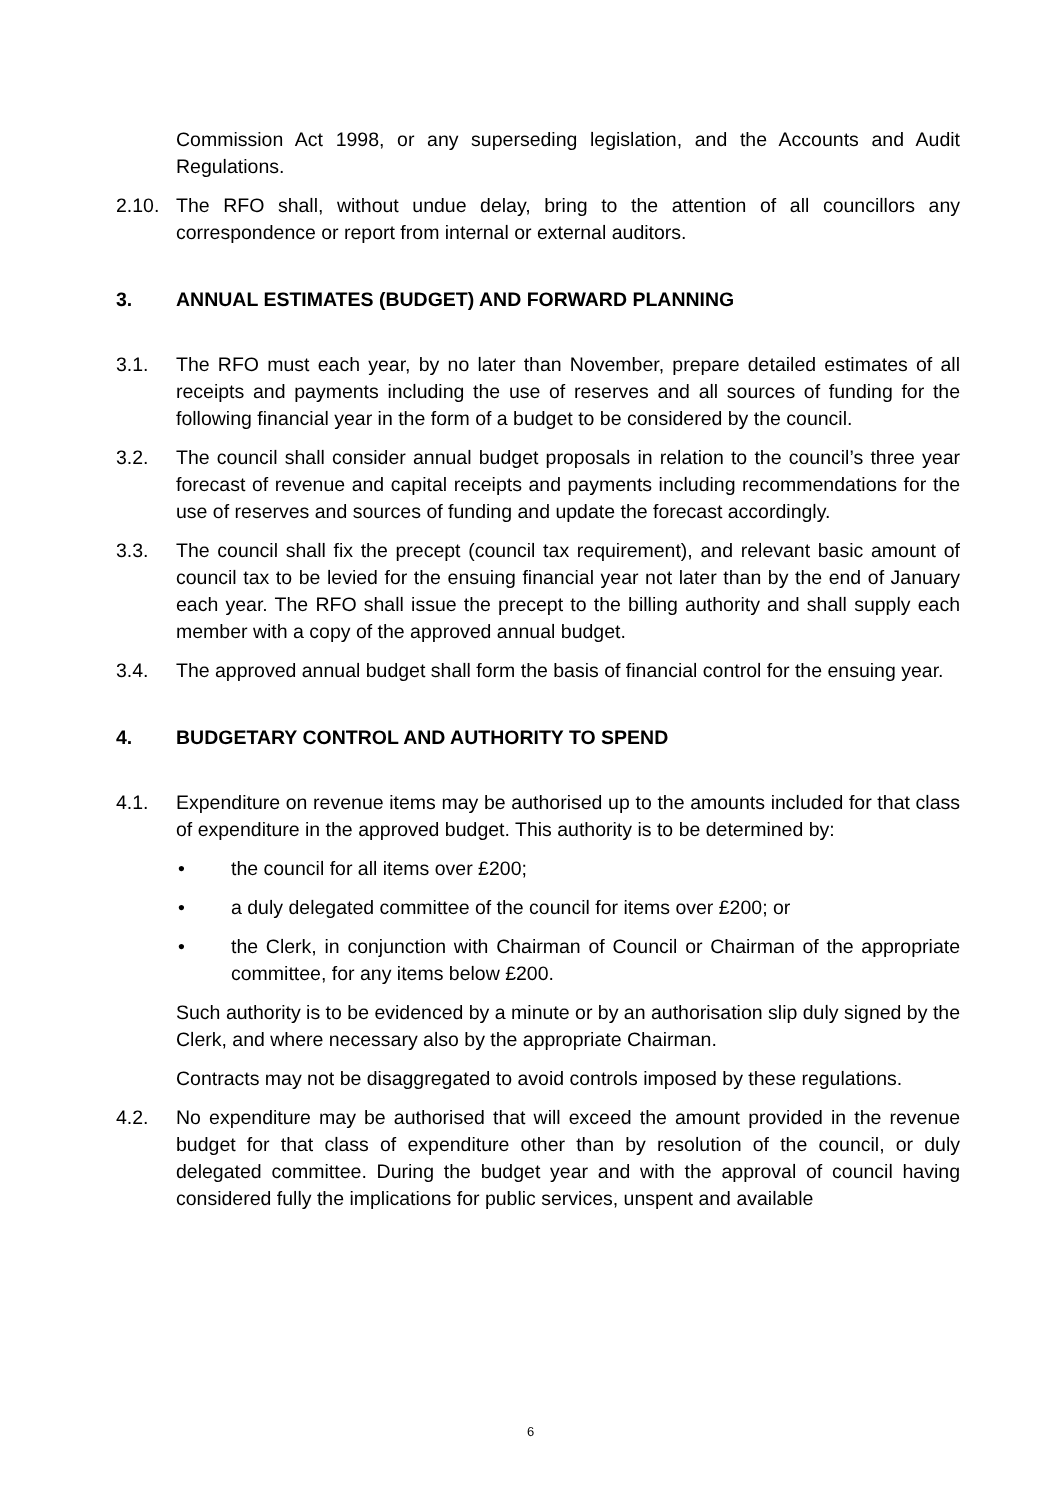Commission Act 1998, or any superseding legislation, and the Accounts and Audit Regulations.
2.10. The RFO shall, without undue delay, bring to the attention of all councillors any correspondence or report from internal or external auditors.
3. ANNUAL ESTIMATES (BUDGET) AND FORWARD PLANNING
3.1. The RFO must each year, by no later than November, prepare detailed estimates of all receipts and payments including the use of reserves and all sources of funding for the following financial year in the form of a budget to be considered by the council.
3.2. The council shall consider annual budget proposals in relation to the council’s three year forecast of revenue and capital receipts and payments including recommendations for the use of reserves and sources of funding and update the forecast accordingly.
3.3. The council shall fix the precept (council tax requirement), and relevant basic amount of council tax to be levied for the ensuing financial year not later than by the end of January each year. The RFO shall issue the precept to the billing authority and shall supply each member with a copy of the approved annual budget.
3.4. The approved annual budget shall form the basis of financial control for the ensuing year.
4. BUDGETARY CONTROL AND AUTHORITY TO SPEND
4.1. Expenditure on revenue items may be authorised up to the amounts included for that class of expenditure in the approved budget. This authority is to be determined by:
• the council for all items over £200;
• a duly delegated committee of the council for items over £200; or
• the Clerk, in conjunction with Chairman of Council or Chairman of the appropriate committee, for any items below £200.
Such authority is to be evidenced by a minute or by an authorisation slip duly signed by the Clerk, and where necessary also by the appropriate Chairman.
Contracts may not be disaggregated to avoid controls imposed by these regulations.
4.2. No expenditure may be authorised that will exceed the amount provided in the revenue budget for that class of expenditure other than by resolution of the council, or duly delegated committee. During the budget year and with the approval of council having considered fully the implications for public services, unspent and available
6